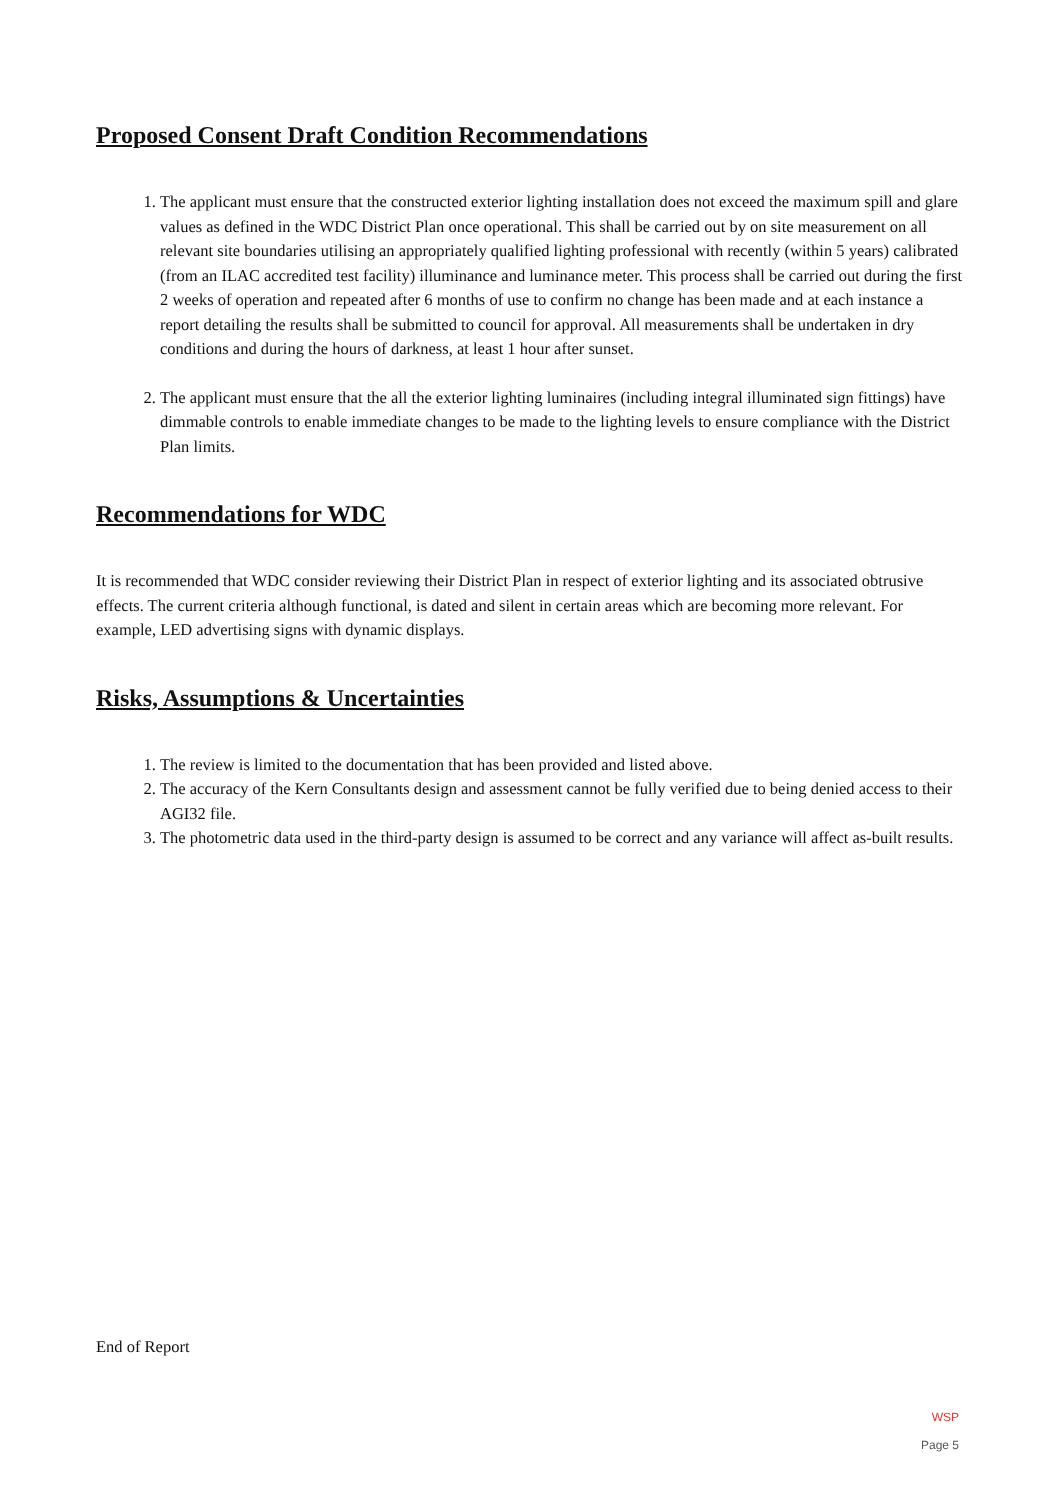Proposed Consent Draft Condition Recommendations
1. The applicant must ensure that the constructed exterior lighting installation does not exceed the maximum spill and glare values as defined in the WDC District Plan once operational. This shall be carried out by on site measurement on all relevant site boundaries utilising an appropriately qualified lighting professional with recently (within 5 years) calibrated (from an ILAC accredited test facility) illuminance and luminance meter. This process shall be carried out during the first 2 weeks of operation and repeated after 6 months of use to confirm no change has been made and at each instance a report detailing the results shall be submitted to council for approval. All measurements shall be undertaken in dry conditions and during the hours of darkness, at least 1 hour after sunset.
2. The applicant must ensure that the all the exterior lighting luminaires (including integral illuminated sign fittings) have dimmable controls to enable immediate changes to be made to the lighting levels to ensure compliance with the District Plan limits.
Recommendations for WDC
It is recommended that WDC consider reviewing their District Plan in respect of exterior lighting and its associated obtrusive effects. The current criteria although functional, is dated and silent in certain areas which are becoming more relevant. For example, LED advertising signs with dynamic displays.
Risks, Assumptions & Uncertainties
1. The review is limited to the documentation that has been provided and listed above.
2. The accuracy of the Kern Consultants design and assessment cannot be fully verified due to being denied access to their AGI32 file.
3. The photometric data used in the third-party design is assumed to be correct and any variance will affect as-built results.
End of Report
WSP
Page 5